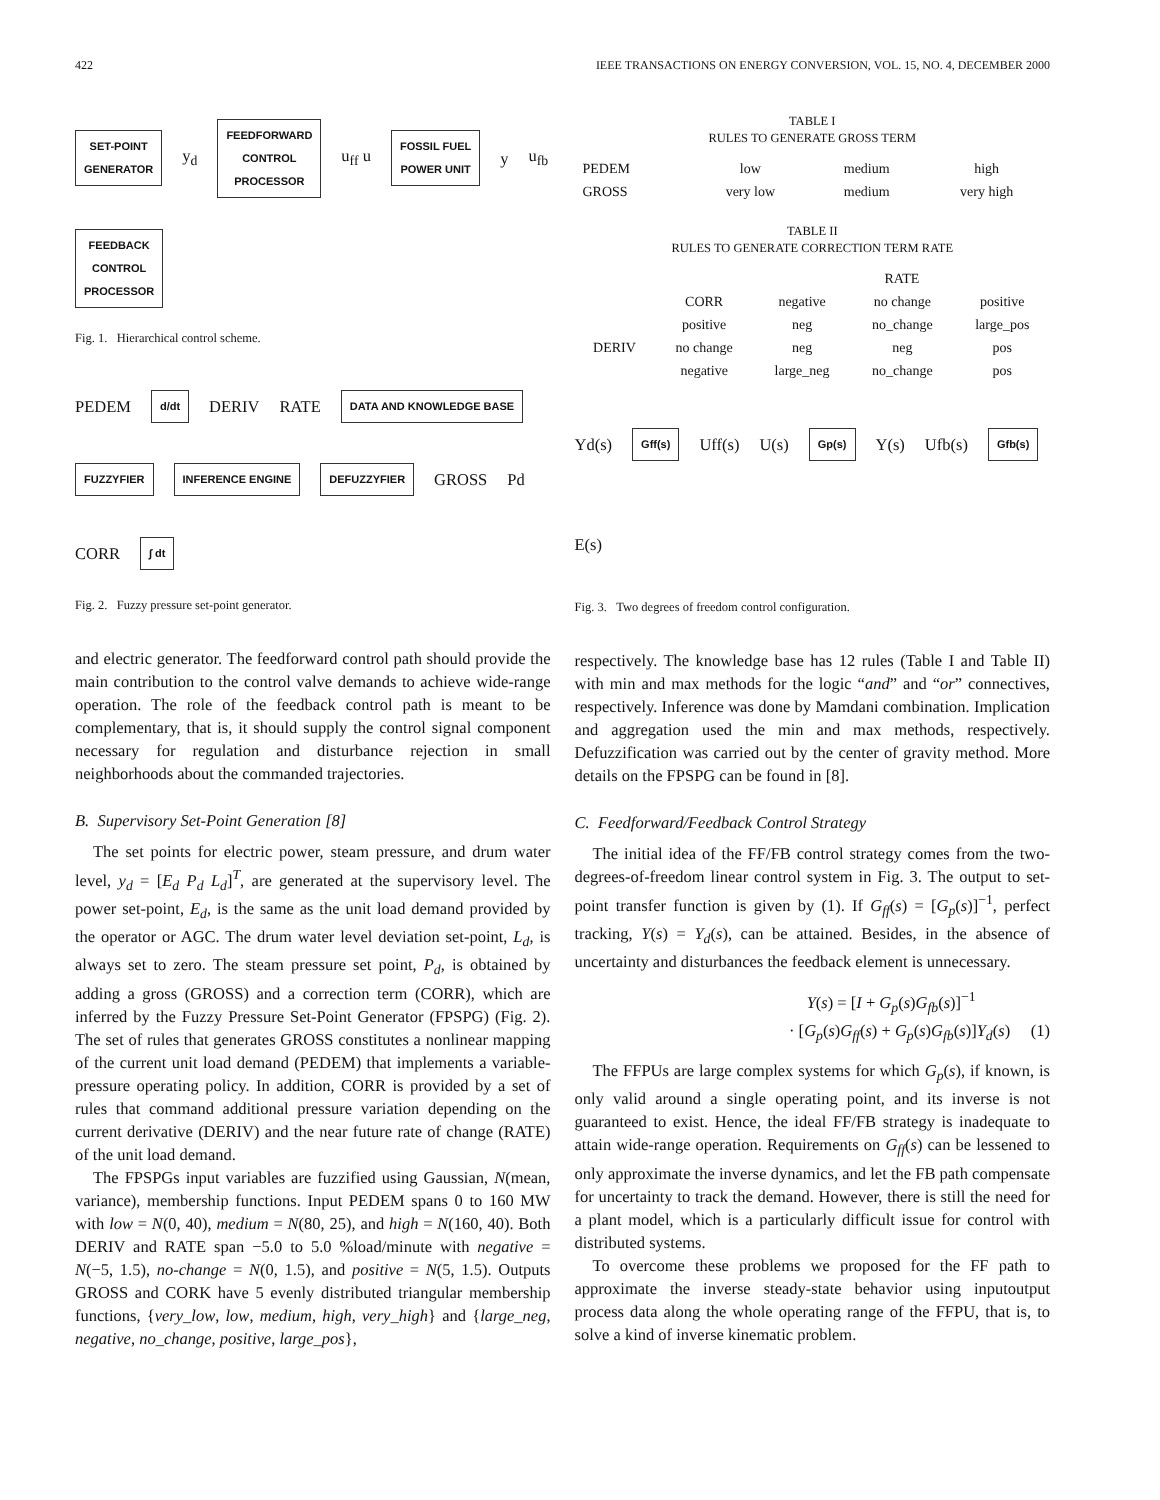422 IEEE TRANSACTIONS ON ENERGY CONVERSION, VOL. 15, NO. 4, DECEMBER 2000
SET-POINT
GENERATOR y<sub>d</sub> FEEDFORWARD
CONTROL
PROCESSOR u<sub>ff</sub> u FOSSIL FUEL
POWER UNIT y u<sub>fb</sub> FEEDBACK
CONTROL
PROCESSOR
Fig. 1. Hierarchical control scheme.
PEDEM d/dt DERIV RATE DATA AND KNOWLEDGE BASE FUZZYFIER INFERENCE ENGINE DEFUZZYFIER GROSS Pd CORR ∫ dt
Fig. 2. Fuzzy pressure set-point generator.
and electric generator. The feedforward control path should provide the main contribution to the control valve demands to achieve wide-range operation. The role of the feedback control path is meant to be complementary, that is, it should supply the control signal component necessary for regulation and disturbance rejection in small neighborhoods about the commanded trajectories.
B. Supervisory Set-Point Generation [8]
The set points for electric power, steam pressure, and drum water level, y<sub>d</sub> = [E<sub>d</sub> P<sub>d</sub> L<sub>d</sub>]<sup>T</sup>, are generated at the supervisory level. The power set-point, E<sub>d</sub>, is the same as the unit load demand provided by the operator or AGC. The drum water level deviation set-point, L<sub>d</sub>, is always set to zero. The steam pressure set point, P<sub>d</sub>, is obtained by adding a gross (GROSS) and a correction term (CORR), which are inferred by the Fuzzy Pressure Set-Point Generator (FPSPG) (Fig. 2). The set of rules that generates GROSS constitutes a nonlinear mapping of the current unit load demand (PEDEM) that implements a variable-pressure operating policy. In addition, CORR is provided by a set of rules that command additional pressure variation depending on the current derivative (DERIV) and the near future rate of change (RATE) of the unit load demand.
The FPSPGs input variables are fuzzified using Gaussian, N(mean, variance), membership functions. Input PEDEM spans 0 to 160 MW with low = N(0, 40), medium = N(80, 25), and high = N(160, 40). Both DERIV and RATE span −5.0 to 5.0 %load/minute with negative = N(−5, 1.5), no-change = N(0, 1.5), and positive = N(5, 1.5). Outputs GROSS and CORK have 5 evenly distributed triangular membership functions, {very_low, low, medium, high, very_high} and {large_neg, negative, no_change, positive, large_pos},
TABLE I
RULES TO GENERATE GROSS TERM
| PEDEM | low | medium | high |
| GROSS | very low | medium | very high |
TABLE II
RULES TO GENERATE CORRECTION TERM RATE
| | | RATE | | |
| --- | --- | --- | --- | --- |
| | CORR | negative | no change | positive |
| DERIV | positive | neg | no_change | large_pos |
| | no change | neg | neg | pos |
| | negative | large_neg | no_change | pos |
Yd(s) Gff(s) Uff(s) U(s) Gp(s) Y(s) Ufb(s) Gfb(s) E(s)
Fig. 3. Two degrees of freedom control configuration.
respectively. The knowledge base has 12 rules (Table I and Table II) with min and max methods for the logic “and” and “or” connectives, respectively. Inference was done by Mamdani combination. Implication and aggregation used the min and max methods, respectively. Defuzzification was carried out by the center of gravity method. More details on the FPSPG can be found in [8].
C. Feedforward/Feedback Control Strategy
The initial idea of the FF/FB control strategy comes from the two-degrees-of-freedom linear control system in Fig. 3. The output to set-point transfer function is given by (1). If G<sub>ff</sub>(s) = [G<sub>p</sub>(s)]<sup>−1</sup>, perfect tracking, Y(s) = Y<sub>d</sub>(s), can be attained. Besides, in the absence of uncertainty and disturbances the feedback element is unnecessary.
Y(s) = [I + G<sub>p</sub>(s)G<sub>fb</sub>(s)]<sup>−1</sup>
· [G<sub>p</sub>(s)G<sub>ff</sub>(s) + G<sub>p</sub>(s)G<sub>fb</sub>(s)]Y<sub>d</sub>(s) (1)
The FFPUs are large complex systems for which G<sub>p</sub>(s), if known, is only valid around a single operating point, and its inverse is not guaranteed to exist. Hence, the ideal FF/FB strategy is inadequate to attain wide-range operation. Requirements on G<sub>ff</sub>(s) can be lessened to only approximate the inverse dynamics, and let the FB path compensate for uncertainty to track the demand. However, there is still the need for a plant model, which is a particularly difficult issue for control with distributed systems.
To overcome these problems we proposed for the FF path to approximate the inverse steady-state behavior using inputoutput process data along the whole operating range of the FFPU, that is, to solve a kind of inverse kinematic problem.